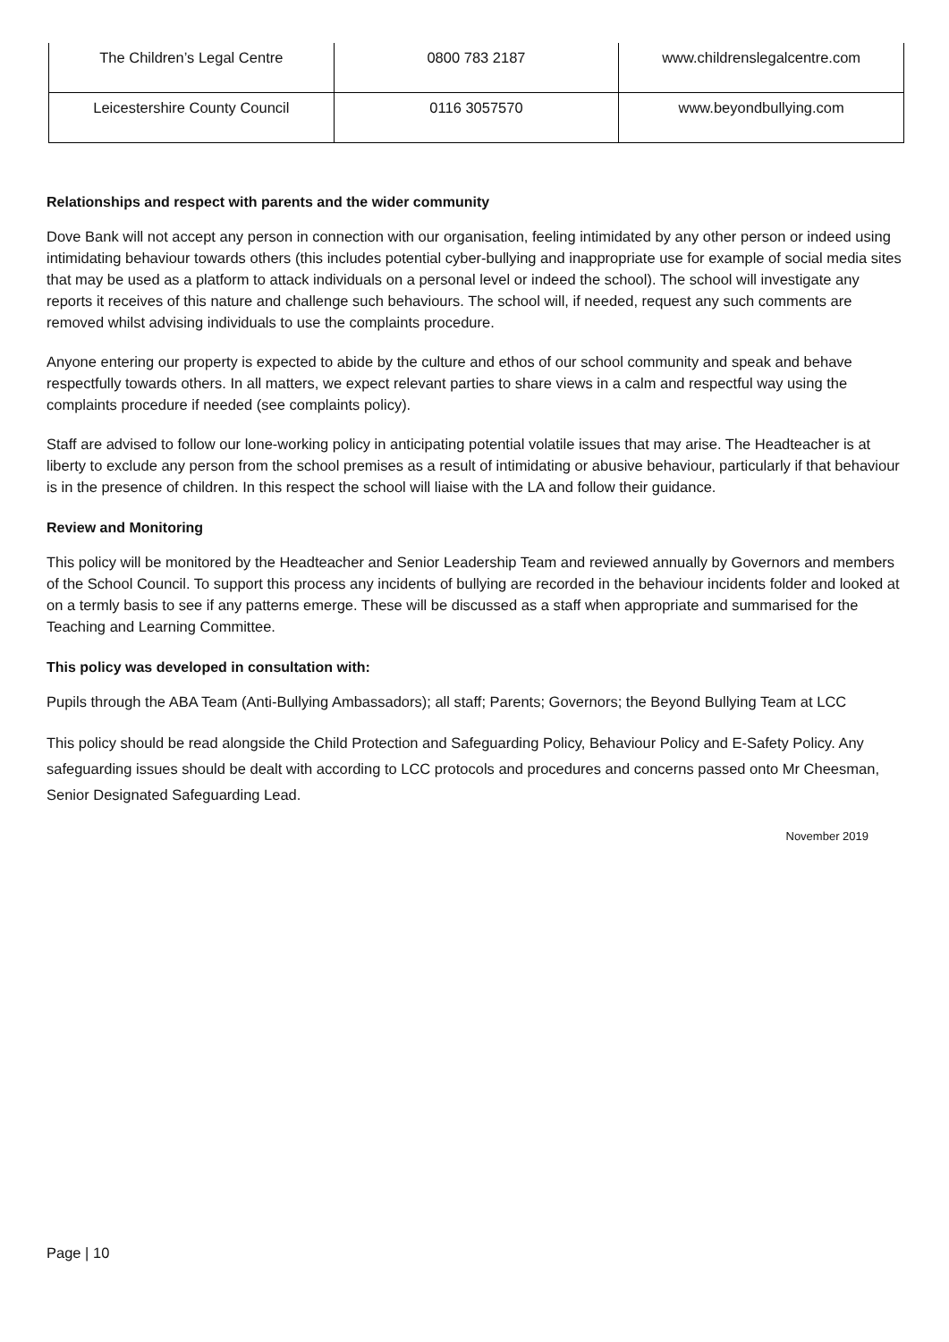| The Children’s Legal Centre | 0800 783 2187 | www.childrenslegalcentre.com |
| Leicestershire County Council | 0116 3057570 | www.beyondbullying.com |
Relationships and respect with parents and the wider community
Dove Bank will not accept any person in connection with our organisation, feeling intimidated by any other person or indeed using intimidating behaviour towards others (this includes potential cyber-bullying and inappropriate use for example of social media sites that may be used as a platform to attack individuals on a personal level or indeed the school). The school will investigate any reports it receives of this nature and challenge such behaviours. The school will, if needed, request any such comments are removed whilst advising individuals to use the complaints procedure.
Anyone entering our property is expected to abide by the culture and ethos of our school community and speak and behave respectfully towards others. In all matters, we expect relevant parties to share views in a calm and respectful way using the complaints procedure if needed (see complaints policy).
Staff are advised to follow our lone-working policy in anticipating potential volatile issues that may arise. The Headteacher is at liberty to exclude any person from the school premises as a result of intimidating or abusive behaviour, particularly if that behaviour is in the presence of children. In this respect the school will liaise with the LA and follow their guidance.
Review and Monitoring
This policy will be monitored by the Headteacher and Senior Leadership Team and reviewed annually by Governors and members of the School Council. To support this process any incidents of bullying are recorded in the behaviour incidents folder and looked at on a termly basis to see if any patterns emerge. These will be discussed as a staff when appropriate and summarised for the Teaching and Learning Committee.
This policy was developed in consultation with:
Pupils through the ABA Team (Anti-Bullying Ambassadors); all staff; Parents; Governors; the Beyond Bullying Team at LCC
This policy should be read alongside the Child Protection and Safeguarding Policy, Behaviour Policy and E-Safety Policy. Any safeguarding issues should be dealt with according to LCC protocols and procedures and concerns passed onto Mr Cheesman, Senior Designated Safeguarding Lead.
November 2019
Page | 10